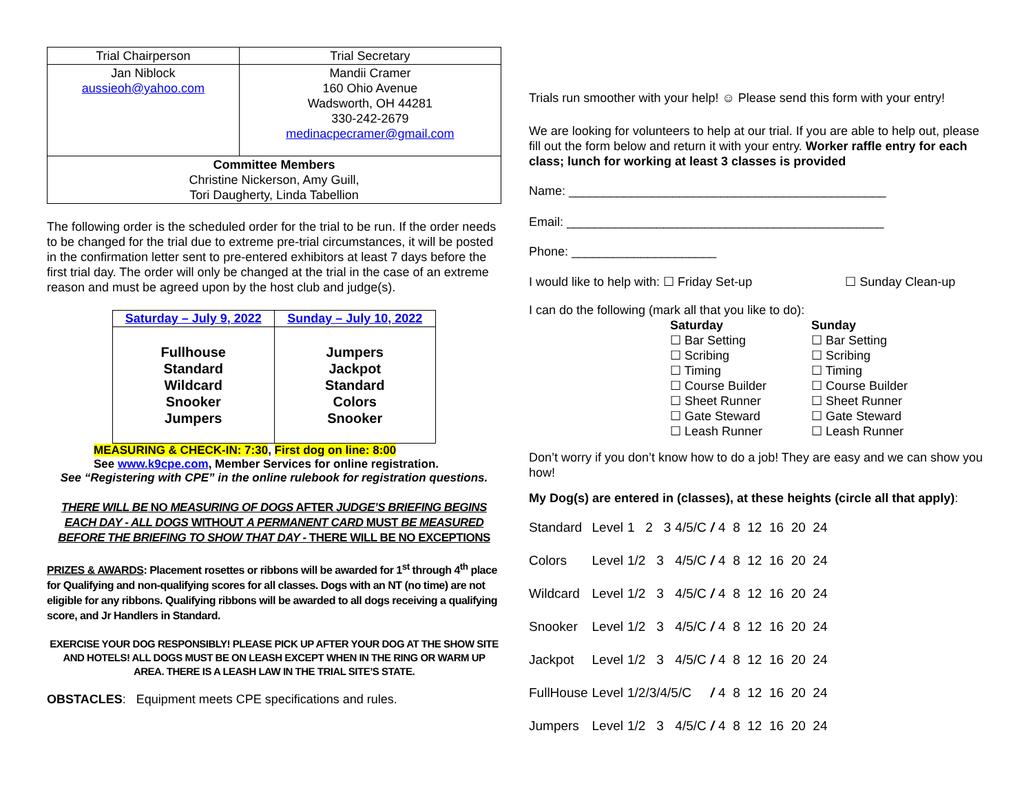| Trial Chairperson | Trial Secretary |
| --- | --- |
| Jan Niblock aussieoh@yahoo.com | Mandii Cramer 160 Ohio Avenue Wadsworth, OH 44281 330-242-2679 medinacpecramer@gmail.com |
| Committee Members Christine Nickerson, Amy Guill, Tori Daugherty, Linda Tabellion | |
The following order is the scheduled order for the trial to be run. If the order needs to be changed for the trial due to extreme pre-trial circumstances, it will be posted in the confirmation letter sent to pre-entered exhibitors at least 7 days before the first trial day. The order will only be changed at the trial in the case of an extreme reason and must be agreed upon by the host club and judge(s).
| Saturday – July 9, 2022 | Sunday – July 10, 2022 |
| --- | --- |
| Fullhouse Standard Wildcard Snooker Jumpers | Jumpers Jackpot Standard Colors Snooker |
MEASURING & CHECK-IN: 7:30, First dog on line: 8:00
See www.k9cpe.com, Member Services for online registration.
See “Registering with CPE” in the online rulebook for registration questions.
THERE WILL BE NO MEASURING OF DOGS AFTER JUDGE’S BRIEFING BEGINS EACH DAY - ALL DOGS WITHOUT A PERMANENT CARD MUST BE MEASURED BEFORE THE BRIEFING TO SHOW THAT DAY - THERE WILL BE NO EXCEPTIONS
PRIZES & AWARDS: Placement rosettes or ribbons will be awarded for 1<sup>st</sup> through 4<sup>th</sup> place for Qualifying and non-qualifying scores for all classes. Dogs with an NT (no time) are not eligible for any ribbons. Qualifying ribbons will be awarded to all dogs receiving a qualifying score, and Jr Handlers in Standard.
EXERCISE YOUR DOG RESPONSIBLY! PLEASE PICK UP AFTER YOUR DOG AT THE SHOW SITE AND HOTELS! ALL DOGS MUST BE ON LEASH EXCEPT WHEN IN THE RING OR WARM UP AREA. THERE IS A LEASH LAW IN THE TRIAL SITE’S STATE.
OBSTACLES: Equipment meets CPE specifications and rules.
Trials run smoother with your help! ☺ Please send this form with your entry!
We are looking for volunteers to help at our trial. If you are able to help out, please fill out the form below and return it with your entry. Worker raffle entry for each class; lunch for working at least 3 classes is provided
Name: ______________________________________________
Email: ______________________________________________
Phone: _____________________
I would like to help with: ☐ Friday Set-up ☐ Sunday Clean-up
I can do the following (mark all that you like to do):
Saturday
☐ Bar Setting
☐ Scribing
☐ Timing
☐ Course Builder
☐ Sheet Runner
☐ Gate Steward
☐ Leash Runner
Sunday
☐ Bar Setting
☐ Scribing
☐ Timing
☐ Course Builder
☐ Sheet Runner
☐ Gate Steward
☐ Leash Runner
Don’t worry if you don’t know how to do a job! They are easy and we can show you how!
My Dog(s) are entered in (classes), at these heights (circle all that apply):
| Standard | Level | 1 2 3 | 4/5/C | / | 4 8 12 16 20 24 |
| Colors | Level | 1/2 3 | 4/5/C | / | 4 8 12 16 20 24 |
| Wildcard | Level | 1/2 3 | 4/5/C | / | 4 8 12 16 20 24 |
| Snooker | Level | 1/2 3 | 4/5/C | / | 4 8 12 16 20 24 |
| Jackpot | Level | 1/2 3 | 4/5/C | / | 4 8 12 16 20 24 |
| FullHouse | Level | 1/2/3/4/5/C | | / | 4 8 12 16 20 24 |
| Jumpers | Level | 1/2 3 | 4/5/C | / | 4 8 12 16 20 24 |